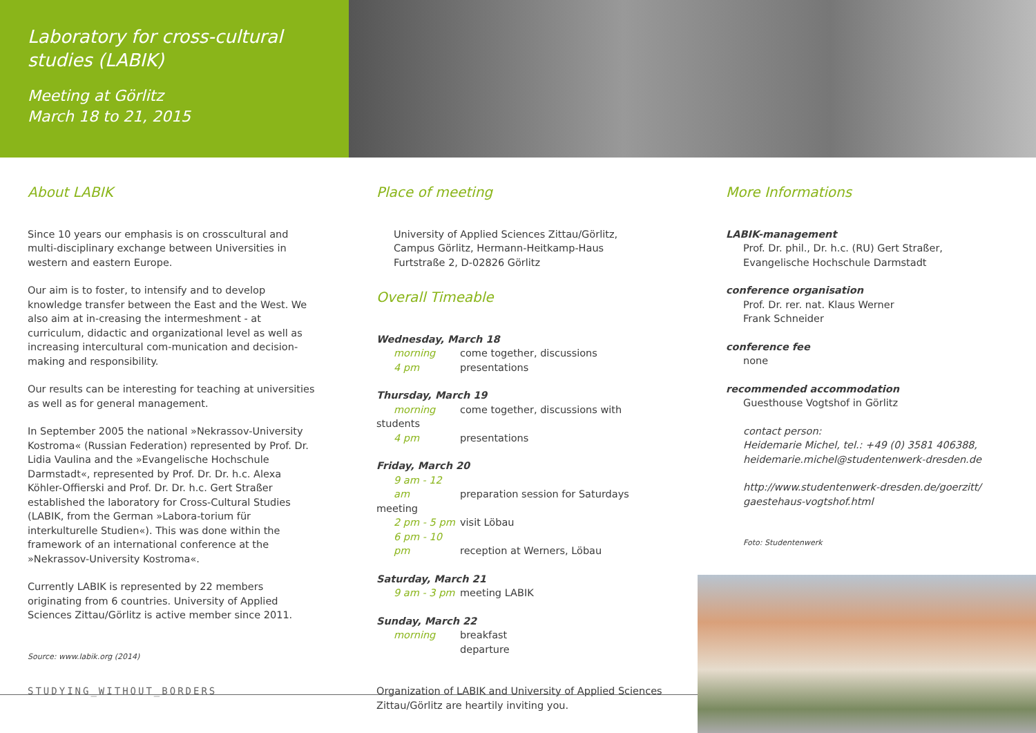Laboratory for cross-cultural studies (LABIK)
Meeting at Görlitz
March 18 to 21, 2015
About LABIK
Since 10 years our emphasis is on crosscultural and multi-disciplinary exchange between Universities in western and eastern Europe.
Our aim is to foster, to intensify and to develop knowledge transfer between the East and the West. We also aim at in-creasing the intermeshment - at curriculum, didactic and organizational level as well as increasing intercultural com-munication and decision-making and responsibility.
Our results can be interesting for teaching at universities as well as for general management.
In September 2005 the national »Nekrassov-University Kostroma« (Russian Federation) represented by Prof. Dr. Lidia Vaulina and the »Evangelische Hochschule Darmstadt«, represented by Prof. Dr. Dr. h.c. Alexa Köhler-Offierski and Prof. Dr. Dr. h.c. Gert Straßer established the laboratory for Cross-Cultural Studies (LABIK, from the German »Labora-torium für interkulturelle Studien«). This was done within the framework of an international conference at the »Nekrassov-University Kostroma«.
Currently LABIK is represented by 22 members originating from 6 countries. University of Applied Sciences Zittau/Görlitz is active member since 2011.
Source: www.labik.org (2014)
Place of meeting
University of Applied Sciences Zittau/Görlitz,
Campus Görlitz, Hermann-Heitkamp-Haus
Furtstraße 2, D-02826 Görlitz
Overall Timeable
Wednesday, March 18
morning come together, discussions
4 pm presentations
Thursday, March 19
morning come together, discussions with students
4 pm presentations
Friday, March 20
9 am - 12 am preparation session for Saturdays meeting
2 pm - 5 pm visit Löbau
6 pm - 10 pm reception at Werners, Löbau
Saturday, March 21
9 am - 3 pm meeting LABIK
Sunday, March 22
morning breakfast
departure
Organization of LABIK and University of Applied Sciences Zittau/Görlitz are heartily inviting you.
More Informations
LABIK-management
Prof. Dr. phil., Dr. h.c. (RU) Gert Straßer,
Evangelische Hochschule Darmstadt
conference organisation
Prof. Dr. rer. nat. Klaus Werner
Frank Schneider
conference fee
none
recommended accommodation
Guesthouse Vogtshof in Görlitz
contact person:
Heidemarie Michel, tel.: +49 (0) 3581 406388,
heidemarie.michel@studentenwerk-dresden.de
http://www.studentenwerk-dresden.de/goerzitt/
gaestehaus-vogtshof.html
Foto: Studentenwerk
STUDYING_WITHOUT_BORDERS